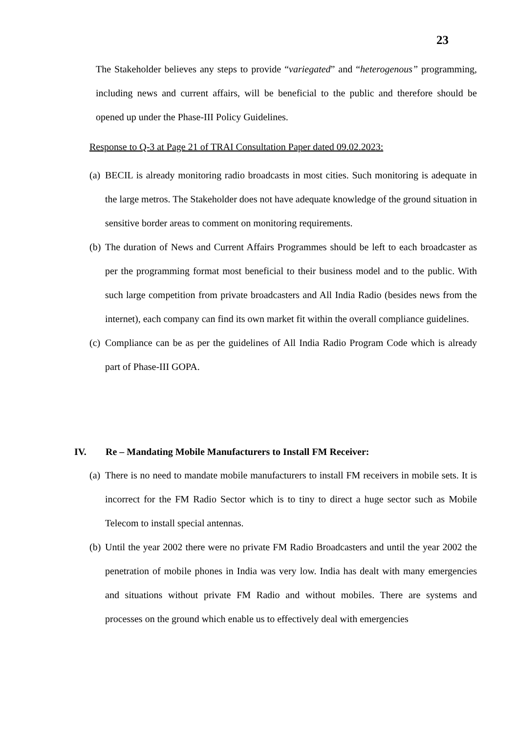23
The Stakeholder believes any steps to provide “variegated” and “heterogenous” programming, including news and current affairs, will be beneficial to the public and therefore should be opened up under the Phase-III Policy Guidelines.
Response to Q-3 at Page 21 of TRAI Consultation Paper dated 09.02.2023:
(a) BECIL is already monitoring radio broadcasts in most cities. Such monitoring is adequate in the large metros. The Stakeholder does not have adequate knowledge of the ground situation in sensitive border areas to comment on monitoring requirements.
(b) The duration of News and Current Affairs Programmes should be left to each broadcaster as per the programming format most beneficial to their business model and to the public. With such large competition from private broadcasters and All India Radio (besides news from the internet), each company can find its own market fit within the overall compliance guidelines.
(c) Compliance can be as per the guidelines of All India Radio Program Code which is already part of Phase-III GOPA.
IV. Re – Mandating Mobile Manufacturers to Install FM Receiver:
(a) There is no need to mandate mobile manufacturers to install FM receivers in mobile sets. It is incorrect for the FM Radio Sector which is to tiny to direct a huge sector such as Mobile Telecom to install special antennas.
(b) Until the year 2002 there were no private FM Radio Broadcasters and until the year 2002 the penetration of mobile phones in India was very low. India has dealt with many emergencies and situations without private FM Radio and without mobiles. There are systems and processes on the ground which enable us to effectively deal with emergencies